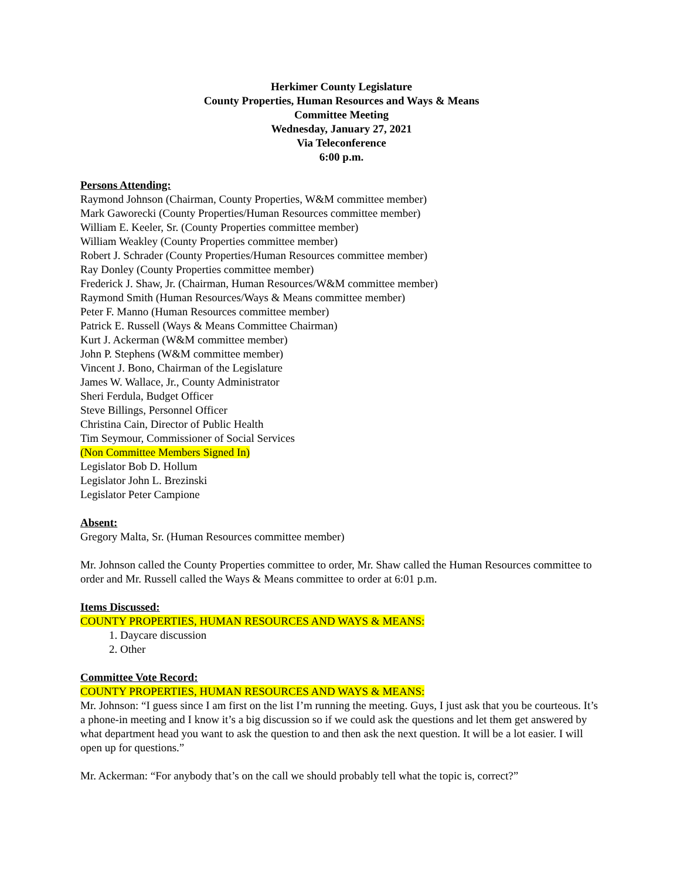Herkimer County Legislature
County Properties, Human Resources and Ways & Means
Committee Meeting
Wednesday, January 27, 2021
Via Teleconference
6:00 p.m.
Persons Attending:
Raymond Johnson (Chairman, County Properties, W&M committee member)
Mark Gaworecki (County Properties/Human Resources committee member)
William E. Keeler, Sr. (County Properties committee member)
William Weakley (County Properties committee member)
Robert J. Schrader (County Properties/Human Resources committee member)
Ray Donley (County Properties committee member)
Frederick J. Shaw, Jr. (Chairman, Human Resources/W&M committee member)
Raymond Smith (Human Resources/Ways & Means committee member)
Peter F. Manno (Human Resources committee member)
Patrick E. Russell (Ways & Means Committee Chairman)
Kurt J. Ackerman (W&M committee member)
John P. Stephens (W&M committee member)
Vincent J. Bono, Chairman of the Legislature
James W. Wallace, Jr., County Administrator
Sheri Ferdula, Budget Officer
Steve Billings, Personnel Officer
Christina Cain, Director of Public Health
Tim Seymour, Commissioner of Social Services
(Non Committee Members Signed In)
Legislator Bob D. Hollum
Legislator John L. Brezinski
Legislator Peter Campione
Absent:
Gregory Malta, Sr. (Human Resources committee member)
Mr. Johnson called the County Properties committee to order, Mr. Shaw called the Human Resources committee to order and Mr. Russell called the Ways & Means committee to order at 6:01 p.m.
Items Discussed:
COUNTY PROPERTIES, HUMAN RESOURCES AND WAYS & MEANS:
1. Daycare discussion
2. Other
Committee Vote Record:
COUNTY PROPERTIES, HUMAN RESOURCES AND WAYS & MEANS:
Mr. Johnson: “I guess since I am first on the list I’m running the meeting. Guys, I just ask that you be courteous. It’s a phone-in meeting and I know it’s a big discussion so if we could ask the questions and let them get answered by what department head you want to ask the question to and then ask the next question. It will be a lot easier. I will open up for questions.”
Mr. Ackerman: “For anybody that’s on the call we should probably tell what the topic is, correct?”